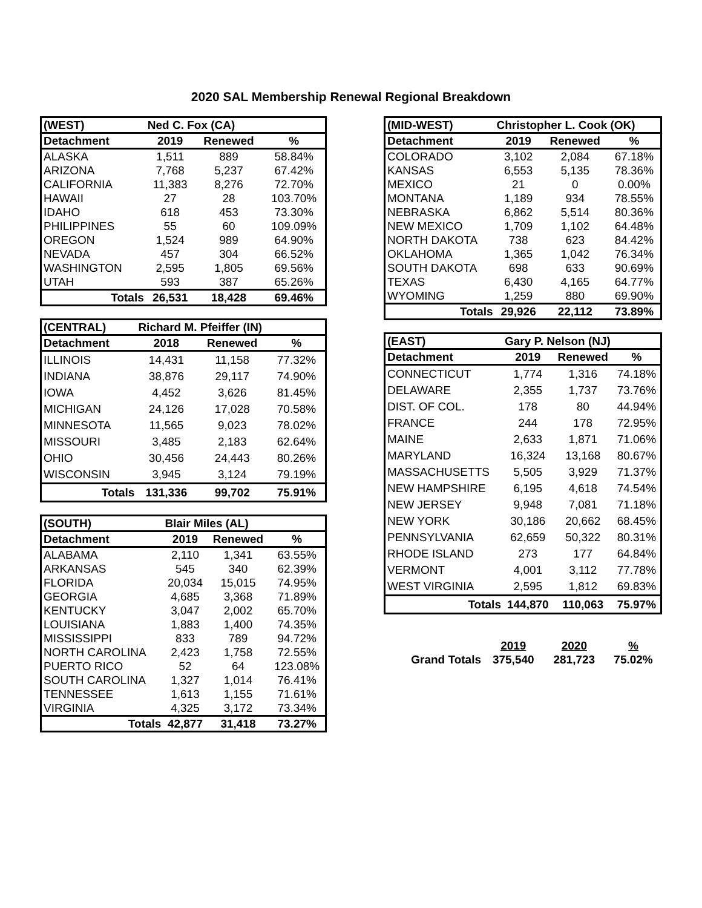2020 SAL Membership Renewal Regional Breakdown
| (WEST) | Ned C. Fox (CA) | | |
| --- | --- | --- | --- |
| Detachment | 2019 | Renewed | % |
| ALASKA | 1,511 | 889 | 58.84% |
| ARIZONA | 7,768 | 5,237 | 67.42% |
| CALIFORNIA | 11,383 | 8,276 | 72.70% |
| HAWAII | 27 | 28 | 103.70% |
| IDAHO | 618 | 453 | 73.30% |
| PHILIPPINES | 55 | 60 | 109.09% |
| OREGON | 1,524 | 989 | 64.90% |
| NEVADA | 457 | 304 | 66.52% |
| WASHINGTON | 2,595 | 1,805 | 69.56% |
| UTAH | 593 | 387 | 65.26% |
| Totals | 26,531 | 18,428 | 69.46% |
| (CENTRAL) | Richard M. Pfeiffer (IN) | | |
| --- | --- | --- | --- |
| Detachment | 2018 | Renewed | % |
| ILLINOIS | 14,431 | 11,158 | 77.32% |
| INDIANA | 38,876 | 29,117 | 74.90% |
| IOWA | 4,452 | 3,626 | 81.45% |
| MICHIGAN | 24,126 | 17,028 | 70.58% |
| MINNESOTA | 11,565 | 9,023 | 78.02% |
| MISSOURI | 3,485 | 2,183 | 62.64% |
| OHIO | 30,456 | 24,443 | 80.26% |
| WISCONSIN | 3,945 | 3,124 | 79.19% |
| Totals | 131,336 | 99,702 | 75.91% |
| (SOUTH) | Blair Miles (AL) | | |
| --- | --- | --- | --- |
| Detachment | 2019 | Renewed | % |
| ALABAMA | 2,110 | 1,341 | 63.55% |
| ARKANSAS | 545 | 340 | 62.39% |
| FLORIDA | 20,034 | 15,015 | 74.95% |
| GEORGIA | 4,685 | 3,368 | 71.89% |
| KENTUCKY | 3,047 | 2,002 | 65.70% |
| LOUISIANA | 1,883 | 1,400 | 74.35% |
| MISSISSIPPI | 833 | 789 | 94.72% |
| NORTH CAROLINA | 2,423 | 1,758 | 72.55% |
| PUERTO RICO | 52 | 64 | 123.08% |
| SOUTH CAROLINA | 1,327 | 1,014 | 76.41% |
| TENNESSEE | 1,613 | 1,155 | 71.61% |
| VIRGINIA | 4,325 | 3,172 | 73.34% |
| Totals | 42,877 | 31,418 | 73.27% |
| (MID-WEST) | Christopher L. Cook (OK) | | |
| --- | --- | --- | --- |
| Detachment | 2019 | Renewed | % |
| COLORADO | 3,102 | 2,084 | 67.18% |
| KANSAS | 6,553 | 5,135 | 78.36% |
| MEXICO | 21 | 0 | 0.00% |
| MONTANA | 1,189 | 934 | 78.55% |
| NEBRASKA | 6,862 | 5,514 | 80.36% |
| NEW MEXICO | 1,709 | 1,102 | 64.48% |
| NORTH DAKOTA | 738 | 623 | 84.42% |
| OKLAHOMA | 1,365 | 1,042 | 76.34% |
| SOUTH DAKOTA | 698 | 633 | 90.69% |
| TEXAS | 6,430 | 4,165 | 64.77% |
| WYOMING | 1,259 | 880 | 69.90% |
| Totals | 29,926 | 22,112 | 73.89% |
| (EAST) | Gary P. Nelson (NJ) | | |
| --- | --- | --- | --- |
| Detachment | 2019 | Renewed | % |
| CONNECTICUT | 1,774 | 1,316 | 74.18% |
| DELAWARE | 2,355 | 1,737 | 73.76% |
| DIST. OF COL. | 178 | 80 | 44.94% |
| FRANCE | 244 | 178 | 72.95% |
| MAINE | 2,633 | 1,871 | 71.06% |
| MARYLAND | 16,324 | 13,168 | 80.67% |
| MASSACHUSETTS | 5,505 | 3,929 | 71.37% |
| NEW HAMPSHIRE | 6,195 | 4,618 | 74.54% |
| NEW JERSEY | 9,948 | 7,081 | 71.18% |
| NEW YORK | 30,186 | 20,662 | 68.45% |
| PENNSYLVANIA | 62,659 | 50,322 | 80.31% |
| RHODE ISLAND | 273 | 177 | 64.84% |
| VERMONT | 4,001 | 3,112 | 77.78% |
| WEST VIRGINIA | 2,595 | 1,812 | 69.83% |
| Totals | 144,870 | 110,063 | 75.97% |
| | 2019 | 2020 | % |
| Grand Totals | 375,540 | 281,723 | 75.02% |